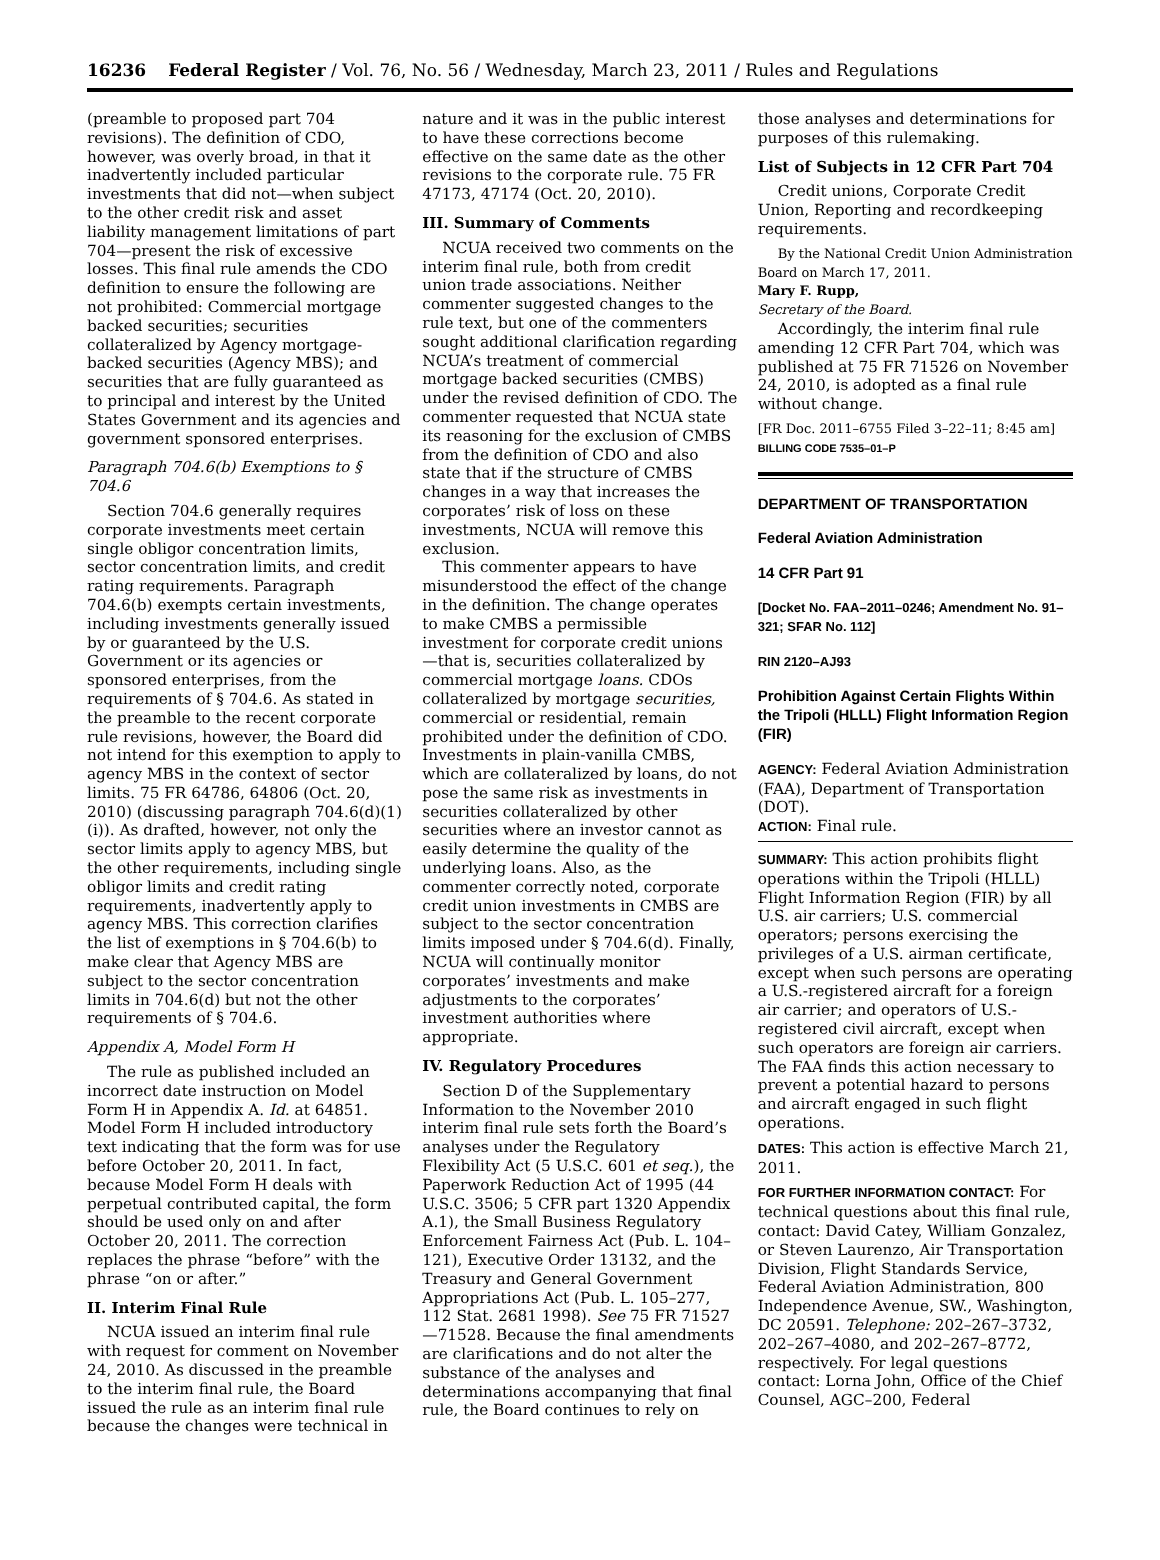16236 Federal Register / Vol. 76, No. 56 / Wednesday, March 23, 2011 / Rules and Regulations
(preamble to proposed part 704 revisions). The definition of CDO, however, was overly broad, in that it inadvertently included particular investments that did not—when subject to the other credit risk and asset liability management limitations of part 704—present the risk of excessive losses. This final rule amends the CDO definition to ensure the following are not prohibited: Commercial mortgage backed securities; securities collateralized by Agency mortgage-backed securities (Agency MBS); and securities that are fully guaranteed as to principal and interest by the United States Government and its agencies and government sponsored enterprises.
Paragraph 704.6(b) Exemptions to § 704.6
Section 704.6 generally requires corporate investments meet certain single obligor concentration limits, sector concentration limits, and credit rating requirements. Paragraph 704.6(b) exempts certain investments, including investments generally issued by or guaranteed by the U.S. Government or its agencies or sponsored enterprises, from the requirements of § 704.6. As stated in the preamble to the recent corporate rule revisions, however, the Board did not intend for this exemption to apply to agency MBS in the context of sector limits. 75 FR 64786, 64806 (Oct. 20, 2010) (discussing paragraph 704.6(d)(1)(i)). As drafted, however, not only the sector limits apply to agency MBS, but the other requirements, including single obligor limits and credit rating requirements, inadvertently apply to agency MBS. This correction clarifies the list of exemptions in § 704.6(b) to make clear that Agency MBS are subject to the sector concentration limits in 704.6(d) but not the other requirements of § 704.6.
Appendix A, Model Form H
The rule as published included an incorrect date instruction on Model Form H in Appendix A. Id. at 64851. Model Form H included introductory text indicating that the form was for use before October 20, 2011. In fact, because Model Form H deals with perpetual contributed capital, the form should be used only on and after October 20, 2011. The correction replaces the phrase “before” with the phrase “on or after.”
II. Interim Final Rule
NCUA issued an interim final rule with request for comment on November 24, 2010. As discussed in the preamble to the interim final rule, the Board issued the rule as an interim final rule because the changes were technical in
nature and it was in the public interest to have these corrections become effective on the same date as the other revisions to the corporate rule. 75 FR 47173, 47174 (Oct. 20, 2010).
III. Summary of Comments
NCUA received two comments on the interim final rule, both from credit union trade associations. Neither commenter suggested changes to the rule text, but one of the commenters sought additional clarification regarding NCUA’s treatment of commercial mortgage backed securities (CMBS) under the revised definition of CDO. The commenter requested that NCUA state its reasoning for the exclusion of CMBS from the definition of CDO and also state that if the structure of CMBS changes in a way that increases the corporates’ risk of loss on these investments, NCUA will remove this exclusion.
This commenter appears to have misunderstood the effect of the change in the definition. The change operates to make CMBS a permissible investment for corporate credit unions—that is, securities collateralized by commercial mortgage loans. CDOs collateralized by mortgage securities, commercial or residential, remain prohibited under the definition of CDO. Investments in plain-vanilla CMBS, which are collateralized by loans, do not pose the same risk as investments in securities collateralized by other securities where an investor cannot as easily determine the quality of the underlying loans. Also, as the commenter correctly noted, corporate credit union investments in CMBS are subject to the sector concentration limits imposed under § 704.6(d). Finally, NCUA will continually monitor corporates’ investments and make adjustments to the corporates’ investment authorities where appropriate.
IV. Regulatory Procedures
Section D of the Supplementary Information to the November 2010 interim final rule sets forth the Board’s analyses under the Regulatory Flexibility Act (5 U.S.C. 601 et seq.), the Paperwork Reduction Act of 1995 (44 U.S.C. 3506; 5 CFR part 1320 Appendix A.1), the Small Business Regulatory Enforcement Fairness Act (Pub. L. 104–121), Executive Order 13132, and the Treasury and General Government Appropriations Act (Pub. L. 105–277, 112 Stat. 2681 1998). See 75 FR 71527—71528. Because the final amendments are clarifications and do not alter the substance of the analyses and determinations accompanying that final rule, the Board continues to rely on
those analyses and determinations for purposes of this rulemaking.
List of Subjects in 12 CFR Part 704
Credit unions, Corporate Credit Union, Reporting and recordkeeping requirements.
By the National Credit Union Administration Board on March 17, 2011.
Mary F. Rupp,
Secretary of the Board.
Accordingly, the interim final rule amending 12 CFR Part 704, which was published at 75 FR 71526 on November 24, 2010, is adopted as a final rule without change.
[FR Doc. 2011–6755 Filed 3–22–11; 8:45 am]
BILLING CODE 7535–01–P
DEPARTMENT OF TRANSPORTATION
Federal Aviation Administration
14 CFR Part 91
[Docket No. FAA–2011–0246; Amendment No. 91–321; SFAR No. 112]
RIN 2120–AJ93
Prohibition Against Certain Flights Within the Tripoli (HLLL) Flight Information Region (FIR)
AGENCY: Federal Aviation Administration (FAA), Department of Transportation (DOT).
ACTION: Final rule.
SUMMARY: This action prohibits flight operations within the Tripoli (HLLL) Flight Information Region (FIR) by all U.S. air carriers; U.S. commercial operators; persons exercising the privileges of a U.S. airman certificate, except when such persons are operating a U.S.-registered aircraft for a foreign air carrier; and operators of U.S.-registered civil aircraft, except when such operators are foreign air carriers. The FAA finds this action necessary to prevent a potential hazard to persons and aircraft engaged in such flight operations.
DATES: This action is effective March 21, 2011.
FOR FURTHER INFORMATION CONTACT: For technical questions about this final rule, contact: David Catey, William Gonzalez, or Steven Laurenzo, Air Transportation Division, Flight Standards Service, Federal Aviation Administration, 800 Independence Avenue, SW., Washington, DC 20591. Telephone: 202–267–3732, 202–267–4080, and 202–267–8772, respectively. For legal questions contact: Lorna John, Office of the Chief Counsel, AGC–200, Federal